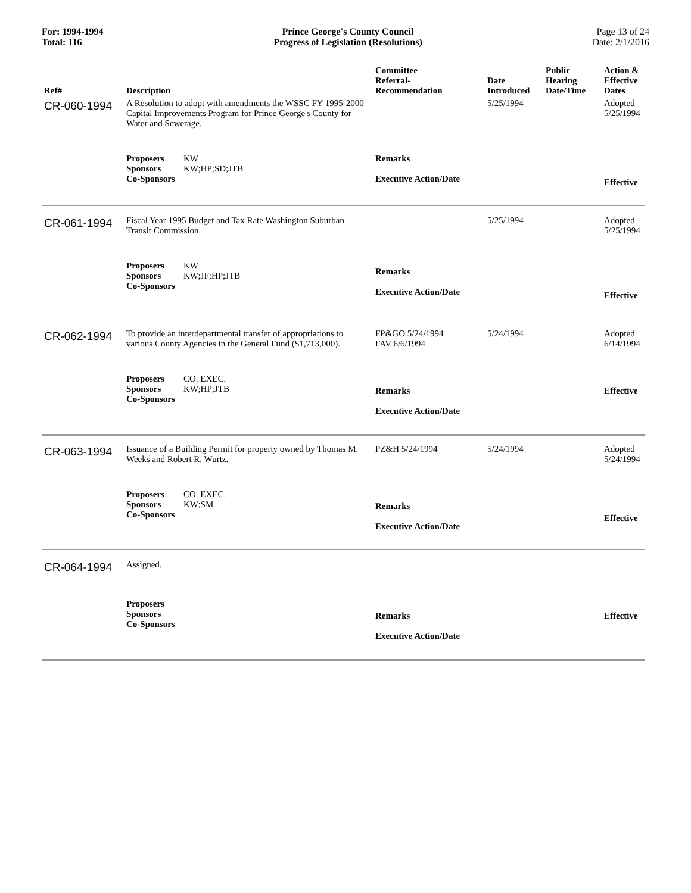For: 1994-1994
Total: 116
Prince George's County Council
Progress of Legislation (Resolutions)
Page 13 of 24
Date: 2/1/2016
| Ref# | Description | Committee Referral- Recommendation | Date Introduced | Public Hearing Date/Time | Action & Effective Dates |
| --- | --- | --- | --- | --- | --- |
| CR-060-1994 | A Resolution to adopt with amendments the WSSC FY 1995-2000 Capital Improvements Program for Prince George's County for Water and Sewerage. | | 5/25/1994 | | Adopted 5/25/1994 |
| | Proposers KW Sponsors KW;HP;SD;JTB Co-Sponsors | Remarks Executive Action/Date | | | Effective |
| CR-061-1994 | Fiscal Year 1995 Budget and Tax Rate Washington Suburban Transit Commission. | | 5/25/1994 | | Adopted 5/25/1994 |
| | Proposers KW Sponsors KW;JF;HP;JTB Co-Sponsors | Remarks Executive Action/Date | | | Effective |
| CR-062-1994 | To provide an interdepartmental transfer of appropriations to various County Agencies in the General Fund ($1,713,000). | FP&GO 5/24/1994 FAV 6/6/1994 | 5/24/1994 | | Adopted 6/14/1994 |
| | Proposers CO. EXEC. Sponsors KW;HP;JTB Co-Sponsors | Remarks Executive Action/Date | | | Effective |
| CR-063-1994 | Issuance of a Building Permit for property owned by Thomas M. Weeks and Robert R. Wurtz. | PZ&H 5/24/1994 | 5/24/1994 | | Adopted 5/24/1994 |
| | Proposers CO. EXEC. Sponsors KW;SM Co-Sponsors | Remarks Executive Action/Date | | | Effective |
| CR-064-1994 | Assigned. | | | | |
| | Proposers Sponsors Co-Sponsors | Remarks Executive Action/Date | | | Effective |